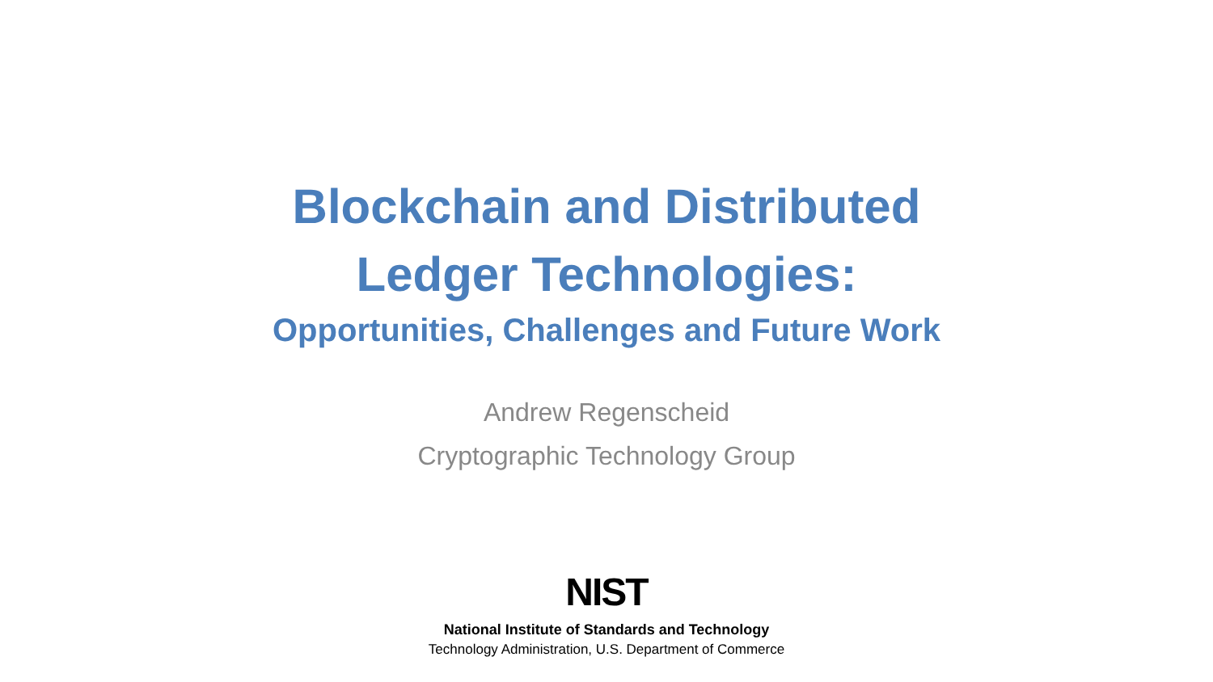Blockchain and Distributed
Ledger Technologies:
Opportunities, Challenges and Future Work
Andrew Regenscheid
Cryptographic Technology Group
NIST
National Institute of Standards and Technology
Technology Administration, U.S. Department of Commerce